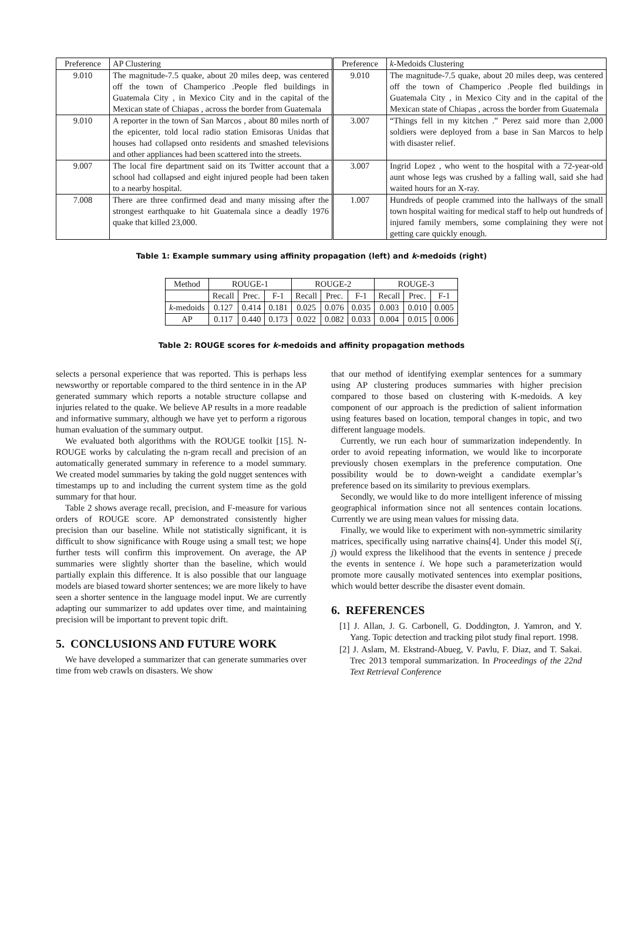| Preference | AP Clustering | Preference | k -Medoids Clustering |
| --- | --- | --- | --- |
| 9.010 | The magnitude-7.5 quake, about 20 miles deep, was centered off the town of Champerico .People fled buildings in Guatemala City , in Mexico City and in the capital of the Mexican state of Chiapas , across the border from Guatemala | 9.010 | The magnitude-7.5 quake, about 20 miles deep, was centered off the town of Champerico .People fled buildings in Guatemala City , in Mexico City and in the capital of the Mexican state of Chiapas , across the border from Guatemala |
| 9.010 | A reporter in the town of San Marcos , about 80 miles north of the epicenter, told local radio station Emisoras Unidas that houses had collapsed onto residents and smashed televisions and other appliances had been scattered into the streets. | 3.007 | “Things fell in my kitchen .” Perez said more than 2,000 soldiers were deployed from a base in San Marcos to help with disaster relief. |
| 9.007 | The local fire department said on its Twitter account that a school had collapsed and eight injured people had been taken to a nearby hospital. | 3.007 | Ingrid Lopez , who went to the hospital with a 72-year-old aunt whose legs was crushed by a falling wall, said she had waited hours for an X-ray. |
| 7.008 | There are three confirmed dead and many missing after the strongest earthquake to hit Guatemala since a deadly 1976 quake that killed 23,000. | 1.007 | Hundreds of people crammed into the hallways of the small town hospital waiting for medical staff to help out hundreds of injured family members, some complaining they were not getting care quickly enough. |
Table 1: Example summary using affinity propagation (left) and k-medoids (right)
| Method | ROUGE-1 | | | ROUGE-2 | | | ROUGE-3 | | |
| --- | --- | --- | --- | --- | --- | --- | --- | --- | --- |
| | Recall | Prec. | F-1 | Recall | Prec. | F-1 | Recall | Prec. | F-1 |
| k -medoids | 0.127 | 0.414 | 0.181 | 0.025 | 0.076 | 0.035 | 0.003 | 0.010 | 0.005 |
| AP | 0.117 | 0.440 | 0.173 | 0.022 | 0.082 | 0.033 | 0.004 | 0.015 | 0.006 |
Table 2: ROUGE scores for k-medoids and affinity propagation methods
selects a personal experience that was reported. This is perhaps less newsworthy or reportable compared to the third sentence in in the AP generated summary which reports a notable structure collapse and injuries related to the quake. We believe AP results in a more readable and informative summary, although we have yet to perform a rigorous human evaluation of the summary output.
We evaluated both algorithms with the ROUGE toolkit [15]. N-ROUGE works by calculating the n-gram recall and precision of an automatically generated summary in reference to a model summary. We created model summaries by taking the gold nugget sentences with timestamps up to and including the current system time as the gold summary for that hour.
Table 2 shows average recall, precision, and F-measure for various orders of ROUGE score. AP demonstrated consistently higher precision than our baseline. While not statistically significant, it is difficult to show significance with Rouge using a small test; we hope further tests will confirm this improvement. On average, the AP summaries were slightly shorter than the baseline, which would partially explain this difference. It is also possible that our language models are biased toward shorter sentences; we are more likely to have seen a shorter sentence in the language model input. We are currently adapting our summarizer to add updates over time, and maintaining precision will be important to prevent topic drift.
5. CONCLUSIONS AND FUTURE WORK
We have developed a summarizer that can generate summaries over time from web crawls on disasters. We show
that our method of identifying exemplar sentences for a summary using AP clustering produces summaries with higher precision compared to those based on clustering with K-medoids. A key component of our approach is the prediction of salient information using features based on location, temporal changes in topic, and two different language models.
Currently, we run each hour of summarization independently. In order to avoid repeating information, we would like to incorporate previously chosen exemplars in the preference computation. One possibility would be to down-weight a candidate exemplar’s preference based on its similarity to previous exemplars.
Secondly, we would like to do more intelligent inference of missing geographical information since not all sentences contain locations. Currently we are using mean values for missing data.
Finally, we would like to experiment with non-symmetric similarity matrices, specifically using narrative chains[4]. Under this model S(i, j) would express the likelihood that the events in sentence j precede the events in sentence i. We hope such a parameterization would promote more causally motivated sentences into exemplar positions, which would better describe the disaster event domain.
6. REFERENCES
[1] J. Allan, J. G. Carbonell, G. Doddington, J. Yamron, and Y. Yang. Topic detection and tracking pilot study final report. 1998.
[2] J. Aslam, M. Ekstrand-Abueg, V. Pavlu, F. Diaz, and T. Sakai. Trec 2013 temporal summarization. In Proceedings of the 22nd Text Retrieval Conference